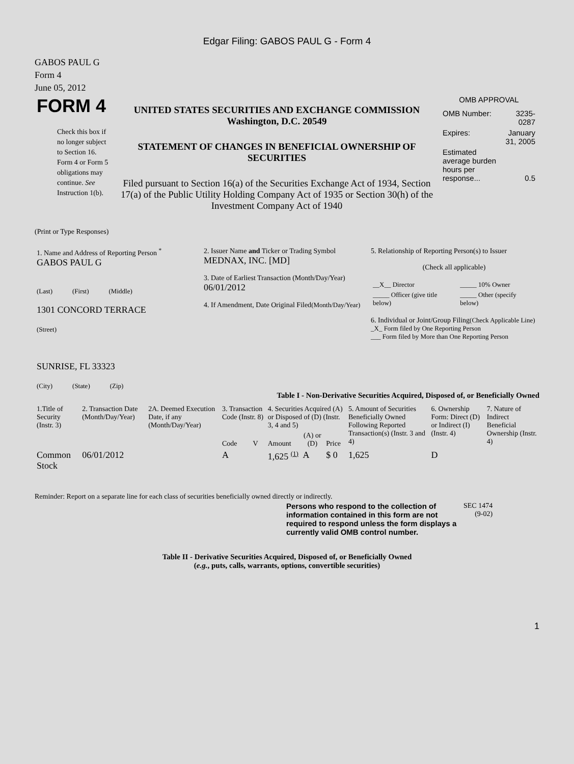Edgar Filing: GABOS PAUL G - Form 4
GABOS PAUL G
Form 4
June 05, 2012
| FORM 4 Check this box if no longer subject to Section 16. Form 4 or Form 5 obligations may continue. See Instruction 1(b). | UNITED STATES SECURITIES AND EXCHANGE COMMISSION Washington, D.C. 20549 STATEMENT OF CHANGES IN BENEFICIAL OWNERSHIP OF SECURITIES Filed pursuant to Section 16(a) of the Securities Exchange Act of 1934, Section 17(a) of the Public Utility Holding Company Act of 1935 or Section 30(h) of the Investment Company Act of 1940 | OMB APPROVAL / OMB Number: / 3235-0287 / / Expires: / January 31, 2005 / / Estimated average burden hours per response... / 0.5 / |
(Print or Type Responses)
| 1. Name and Address of Reporting Person <sup>*</sup> GABOS PAUL G (Last) (First) (Middle) 1301 CONCORD TERRACE (Street) SUNRISE, FL 33323 (City) (State) (Zip) | 2. Issuer Name and Ticker or Trading Symbol MEDNAX, INC. [MD] 3. Date of Earliest Transaction (Month/Day/Year) 06/01/2012 4. If Amendment, Date Original Filed (Month/Day/Year) | 5. Relationship of Reporting Person(s) to Issuer (Check all applicable) / __X__ Director / _____ 10% Owner / / _____ Officer (give title below) / _____ Other (specify below) / 6. Individual or Joint/Group Filing (Check Applicable Line) _X_ Form filed by One Reporting Person ___ Form filed by More than One Reporting Person |
Table I - Non-Derivative Securities Acquired, Disposed of, or Beneficially Owned
| 1.Title of Security (Instr. 3) | 2. Transaction Date (Month/Day/Year) | 2A. Deemed Execution Date, if any (Month/Day/Year) | 3. Transaction Code (Instr. 8) | | 4. Securities Acquired (A) or Disposed of (D) (Instr. 3, 4 and 5) | | | 5. Amount of Securities Beneficially Owned Following Reported Transaction(s) (Instr. 3 and 4) | 6. Ownership Form: Direct (D) or Indirect (I) (Instr. 4) | 7. Nature of Indirect Beneficial Ownership (Instr. 4) |
| --- | --- | --- | --- | --- | --- | --- | --- | --- | --- | --- |
| | | | Code | V | Amount | (A) or (D) | Price | | | |
| Common Stock | 06/01/2012 | | A | | 1,625 <sup>(1)</sup> | A | $ 0 | 1,625 | D | |
Reminder: Report on a separate line for each class of securities beneficially owned directly or indirectly.
| Persons who respond to the collection of information contained in this form are not required to respond unless the form displays a currently valid OMB control number. | SEC 1474 (9-02) |
Table II - Derivative Securities Acquired, Disposed of, or Beneficially Owned
(e.g., puts, calls, warrants, options, convertible securities)
1